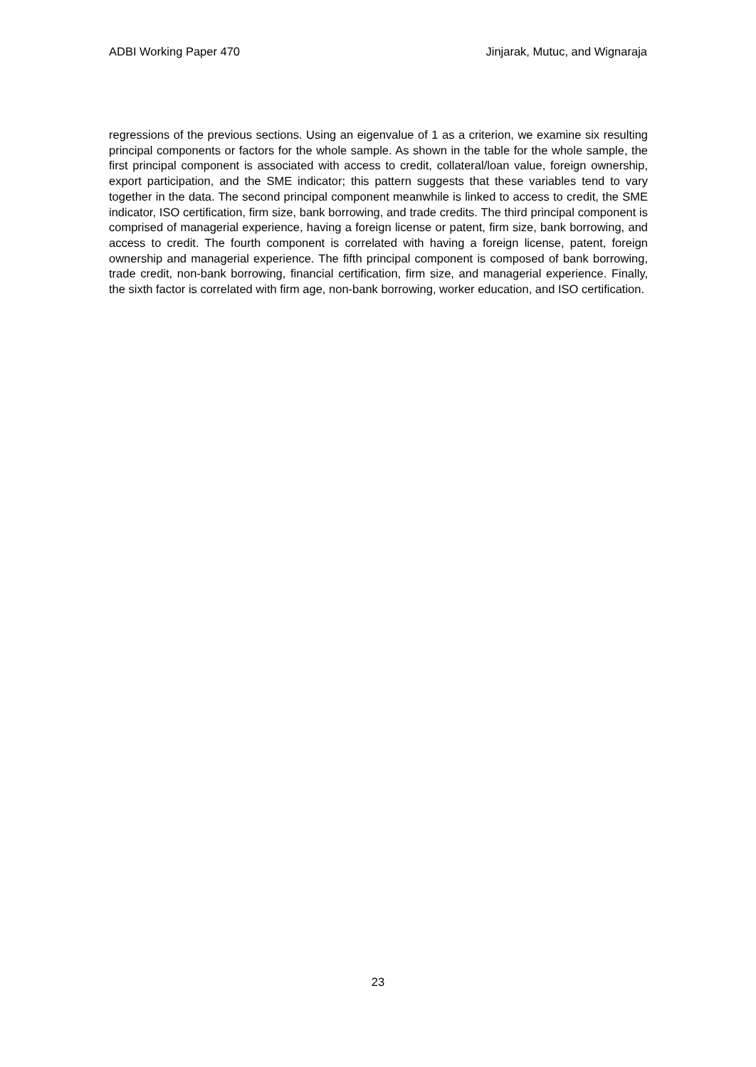ADBI Working Paper 470 Jinjarak, Mutuc, and Wignaraja
regressions of the previous sections. Using an eigenvalue of 1 as a criterion, we examine six resulting principal components or factors for the whole sample. As shown in the table for the whole sample, the first principal component is associated with access to credit, collateral/loan value, foreign ownership, export participation, and the SME indicator; this pattern suggests that these variables tend to vary together in the data. The second principal component meanwhile is linked to access to credit, the SME indicator, ISO certification, firm size, bank borrowing, and trade credits. The third principal component is comprised of managerial experience, having a foreign license or patent, firm size, bank borrowing, and access to credit. The fourth component is correlated with having a foreign license, patent, foreign ownership and managerial experience. The fifth principal component is composed of bank borrowing, trade credit, non-bank borrowing, financial certification, firm size, and managerial experience. Finally, the sixth factor is correlated with firm age, non-bank borrowing, worker education, and ISO certification.
23